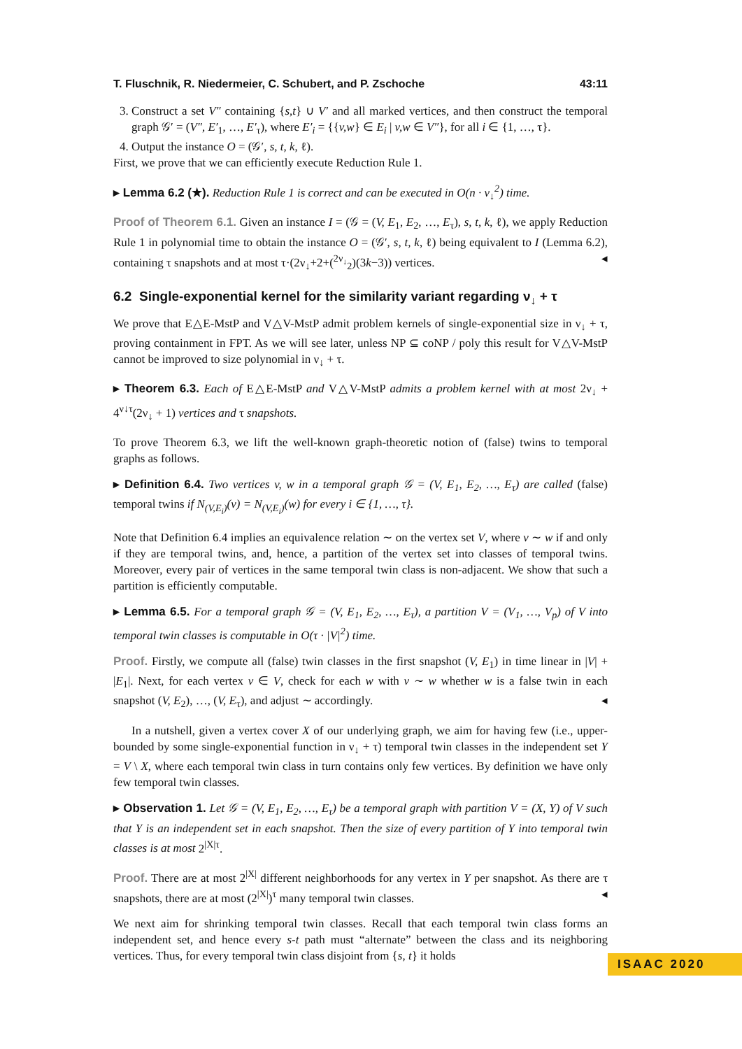T. Fluschnik, R. Niedermeier, C. Schubert, and P. Zschoche 43:11
3. Construct a set V″ containing {s,t} ∪ V′ and all marked vertices, and then construct the temporal graph 𝒢′ = (V″, E′<sub>1</sub>, …, E′<sub>τ</sub>), where E′<sub>i</sub> = {{v,w} ∈ E<sub>i</sub> | v,w ∈ V″}, for all i ∈ {1, …, τ}.
4. Output the instance O = (𝒢′, s, t, k, ℓ).
First, we prove that we can efficiently execute Reduction Rule 1.
▸ Lemma 6.2 (★). Reduction Rule 1 is correct and can be executed in O(n · ν<sub>↓</sub><sup>2</sup>) time.
Proof of Theorem 6.1. Given an instance I = (𝒢 = (V, E<sub>1</sub>, E<sub>2</sub>, …, E<sub>τ</sub>), s, t, k, ℓ), we apply Reduction Rule 1 in polynomial time to obtain the instance O = (𝒢′, s, t, k, ℓ) being equivalent to I (Lemma 6.2), containing τ snapshots and at most τ·(2ν<sub>↓</sub>+2+(<sup>2ν<sub>↓</sub></sup><sub>2</sub>)(3k−3)) vertices. ◂
6.2 Single-exponential kernel for the similarity variant regarding ν<sub>↓</sub> + τ
We prove that E△E-MstP and V△V-MstP admit problem kernels of single-exponential size in ν<sub>↓</sub> + τ, proving containment in FPT. As we will see later, unless NP ⊆ coNP / poly this result for V△V-MstP cannot be improved to size polynomial in ν<sub>↓</sub> + τ.
▸ Theorem 6.3. Each of E△E-MstP and V△V-MstP admits a problem kernel with at most 2ν<sub>↓</sub> + 4<sup>ν↓τ</sup>(2ν<sub>↓</sub> + 1) vertices and τ snapshots.
To prove Theorem 6.3, we lift the well-known graph-theoretic notion of (false) twins to temporal graphs as follows.
▸ Definition 6.4. Two vertices v, w in a temporal graph 𝒢 = (V, E<sub>1</sub>, E<sub>2</sub>, …, E<sub>τ</sub>) are called (false) temporal twins if N<sub>(V,E<sub>i</sub>)</sub>(v) = N<sub>(V,E<sub>i</sub>)</sub>(w) for every i ∈ {1, …, τ}.
Note that Definition 6.4 implies an equivalence relation ∼ on the vertex set V, where v ∼ w if and only if they are temporal twins, and, hence, a partition of the vertex set into classes of temporal twins. Moreover, every pair of vertices in the same temporal twin class is non-adjacent. We show that such a partition is efficiently computable.
▸ Lemma 6.5. For a temporal graph 𝒢 = (V, E<sub>1</sub>, E<sub>2</sub>, …, E<sub>τ</sub>), a partition V = (V<sub>1</sub>, …, V<sub>p</sub>) of V into temporal twin classes is computable in O(τ · |V|<sup>2</sup>) time.
Proof. Firstly, we compute all (false) twin classes in the first snapshot (V, E<sub>1</sub>) in time linear in |V| + |E<sub>1</sub>|. Next, for each vertex v ∈ V, check for each w with v ∼ w whether w is a false twin in each snapshot (V, E<sub>2</sub>), …, (V, E<sub>τ</sub>), and adjust ∼ accordingly. ◂
In a nutshell, given a vertex cover X of our underlying graph, we aim for having few (i.e., upper-bounded by some single-exponential function in ν<sub>↓</sub> + τ) temporal twin classes in the independent set Y = V \ X, where each temporal twin class in turn contains only few vertices. By definition we have only few temporal twin classes.
▸ Observation 1. Let 𝒢 = (V, E<sub>1</sub>, E<sub>2</sub>, …, E<sub>τ</sub>) be a temporal graph with partition V = (X, Y) of V such that Y is an independent set in each snapshot. Then the size of every partition of Y into temporal twin classes is at most 2<sup>|X|τ</sup>.
Proof. There are at most 2<sup>|X|</sup> different neighborhoods for any vertex in Y per snapshot. As there are τ snapshots, there are at most (2<sup>|X|</sup>)<sup>τ</sup> many temporal twin classes. ◂
We next aim for shrinking temporal twin classes. Recall that each temporal twin class forms an independent set, and hence every s-t path must “alternate” between the class and its neighboring vertices. Thus, for every temporal twin class disjoint from {s, t} it holds
ISAAC 2020